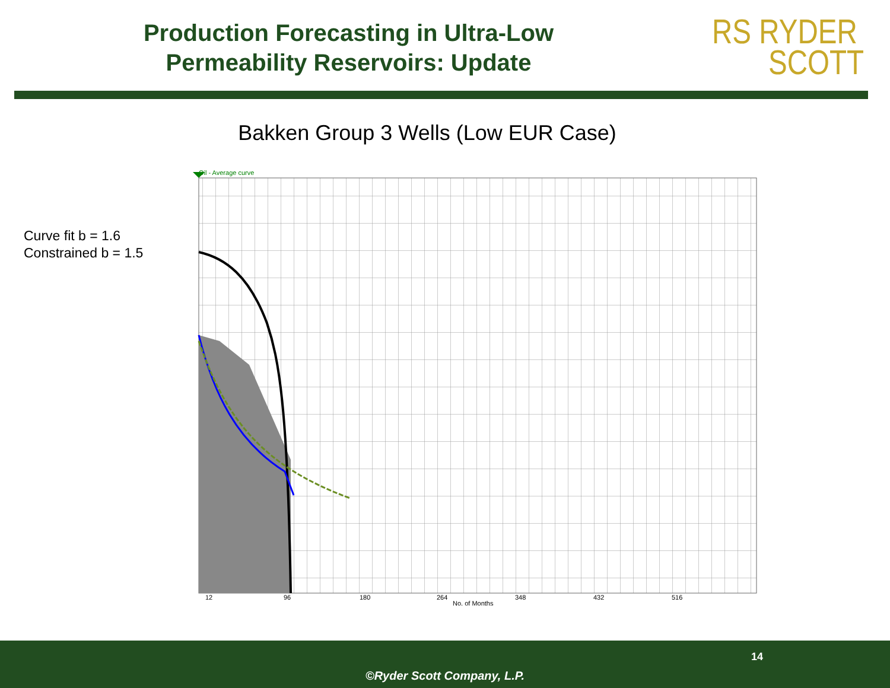Production Forecasting in Ultra-Low Permeability Reservoirs: Update
RS RYDER
SCOTT
Bakken Group 3 Wells (Low EUR Case)
Curve fit b = 1.6
Constrained b = 1.5
Oil - Average curve
12
96
180
264
348
432
516
No. of Months
14
©Ryder Scott Company, L.P.